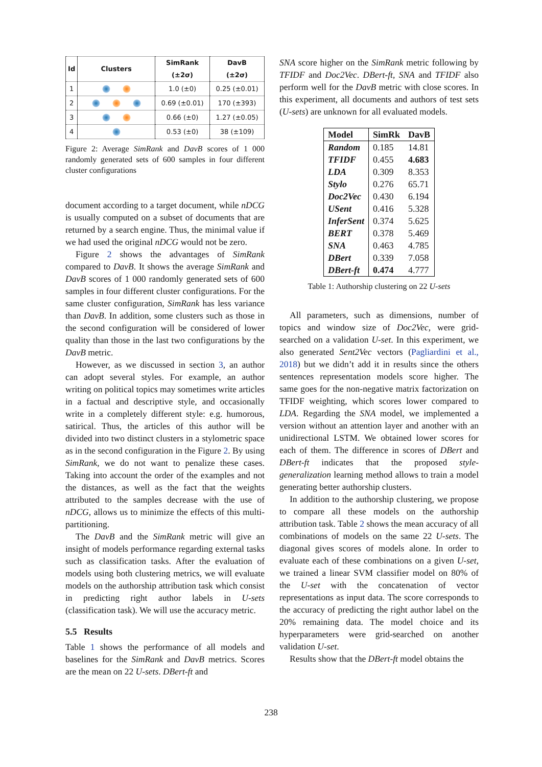| Id | Clusters | SimRank (±2σ) | DavB (±2σ) |
| --- | --- | --- | --- |
| 1 | | 1.0 (±0) | 0.25 (±0.01) |
| 2 | | 0.69 (±0.01) | 170 (±393) |
| 3 | | 0.66 (±0) | 1.27 (±0.05) |
| 4 | | 0.53 (±0) | 38 (±109) |
Figure 2: Average SimRank and DavB scores of 1 000 randomly generated sets of 600 samples in four different cluster configurations
document according to a target document, while nDCG is usually computed on a subset of documents that are returned by a search engine. Thus, the minimal value if we had used the original nDCG would not be zero.
Figure 2 shows the advantages of SimRank compared to DavB. It shows the average SimRank and DavB scores of 1 000 randomly generated sets of 600 samples in four different cluster configurations. For the same cluster configuration, SimRank has less variance than DavB. In addition, some clusters such as those in the second configuration will be considered of lower quality than those in the last two configurations by the DavB metric.
However, as we discussed in section 3, an author can adopt several styles. For example, an author writing on political topics may sometimes write articles in a factual and descriptive style, and occasionally write in a completely different style: e.g. humorous, satirical. Thus, the articles of this author will be divided into two distinct clusters in a stylometric space as in the second configuration in the Figure 2. By using SimRank, we do not want to penalize these cases. Taking into account the order of the examples and not the distances, as well as the fact that the weights attributed to the samples decrease with the use of nDCG, allows us to minimize the effects of this multi-partitioning.
The DavB and the SimRank metric will give an insight of models performance regarding external tasks such as classification tasks. After the evaluation of models using both clustering metrics, we will evaluate models on the authorship attribution task which consist in predicting right author labels in U-sets (classification task). We will use the accuracy metric.
5.5 Results
Table 1 shows the performance of all models and baselines for the SimRank and DavB metrics. Scores are the mean on 22 U-sets. DBert-ft and
SNA score higher on the SimRank metric following by TFIDF and Doc2Vec. DBert-ft, SNA and TFIDF also perform well for the DavB metric with close scores. In this experiment, all documents and authors of test sets (U-sets) are unknown for all evaluated models.
| Model | SimRk | DavB |
| --- | --- | --- |
| Random | 0.185 | 14.81 |
| TFIDF | 0.455 | 4.683 |
| LDA | 0.309 | 8.353 |
| Stylo | 0.276 | 65.71 |
| Doc2Vec | 0.430 | 6.194 |
| USent | 0.416 | 5.328 |
| InferSent | 0.374 | 5.625 |
| BERT | 0.378 | 5.469 |
| SNA | 0.463 | 4.785 |
| DBert | 0.339 | 7.058 |
| DBert-ft | 0.474 | 4.777 |
Table 1: Authorship clustering on 22 U-sets
All parameters, such as dimensions, number of topics and window size of Doc2Vec, were grid-searched on a validation U-set. In this experiment, we also generated Sent2Vec vectors (Pagliardini et al., 2018) but we didn’t add it in results since the others sentences representation models score higher. The same goes for the non-negative matrix factorization on TFIDF weighting, which scores lower compared to LDA. Regarding the SNA model, we implemented a version without an attention layer and another with an unidirectional LSTM. We obtained lower scores for each of them. The difference in scores of DBert and DBert-ft indicates that the proposed style-generalization learning method allows to train a model generating better authorship clusters.
In addition to the authorship clustering, we propose to compare all these models on the authorship attribution task. Table 2 shows the mean accuracy of all combinations of models on the same 22 U-sets. The diagonal gives scores of models alone. In order to evaluate each of these combinations on a given U-set, we trained a linear SVM classifier model on 80% of the U-set with the concatenation of vector representations as input data. The score corresponds to the accuracy of predicting the right author label on the 20% remaining data. The model choice and its hyperparameters were grid-searched on another validation U-set.
Results show that the DBert-ft model obtains the
238